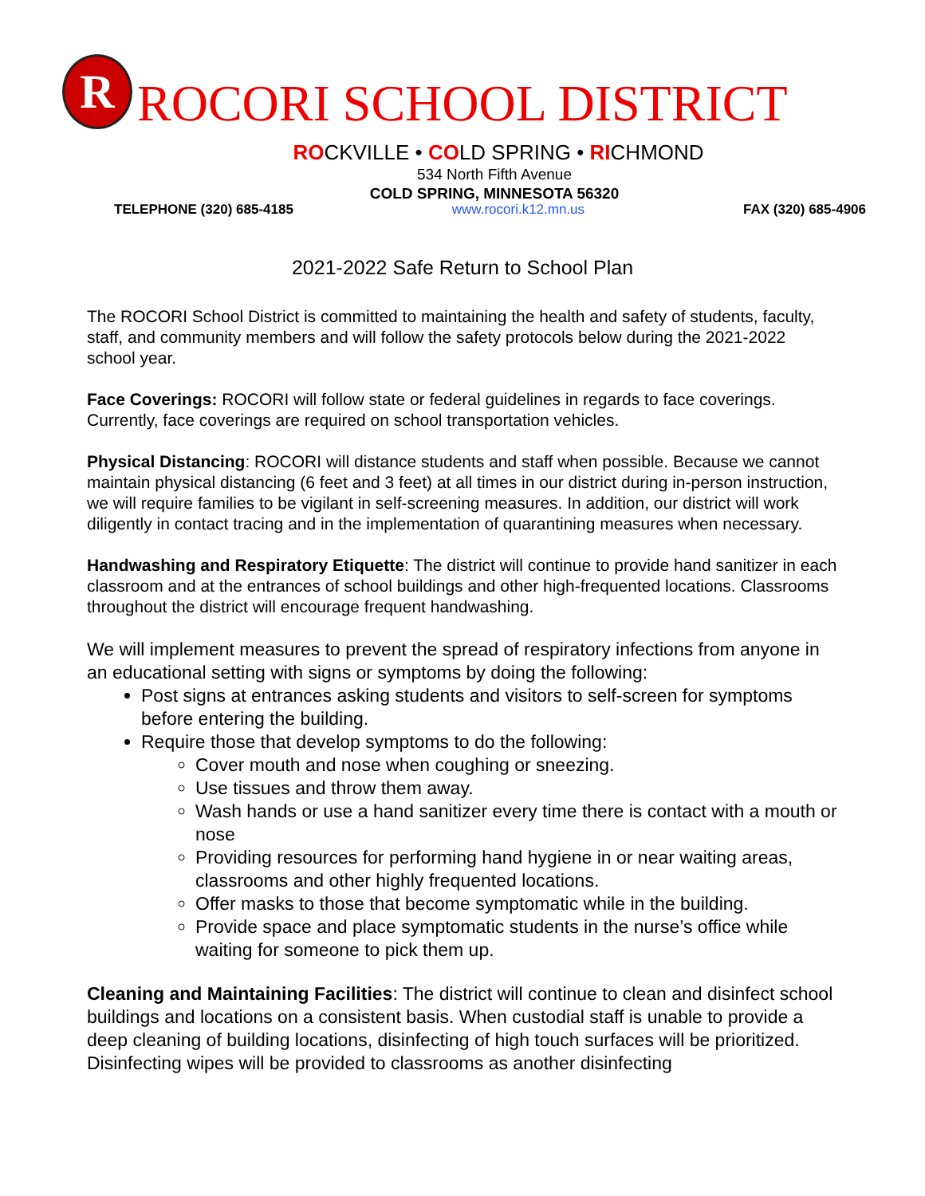R
ROCORI SCHOOL DISTRICT
ROCKVILLE • COLD SPRING • RICHMOND
534 North Fifth Avenue
COLD SPRING, MINNESOTA 56320
TELEPHONE (320) 685-4185 www.rocori.k12.mn.us FAX (320) 685-4906
2021-2022 Safe Return to School Plan
The ROCORI School District is committed to maintaining the health and safety of students, faculty, staff, and community members and will follow the safety protocols below during the 2021-2022 school year.
Face Coverings: ROCORI will follow state or federal guidelines in regards to face coverings. Currently, face coverings are required on school transportation vehicles.
Physical Distancing: ROCORI will distance students and staff when possible. Because we cannot maintain physical distancing (6 feet and 3 feet) at all times in our district during in-person instruction, we will require families to be vigilant in self-screening measures. In addition, our district will work diligently in contact tracing and in the implementation of quarantining measures when necessary.
Handwashing and Respiratory Etiquette: The district will continue to provide hand sanitizer in each classroom and at the entrances of school buildings and other high-frequented locations. Classrooms throughout the district will encourage frequent handwashing.
We will implement measures to prevent the spread of respiratory infections from anyone in an educational setting with signs or symptoms by doing the following:
Post signs at entrances asking students and visitors to self-screen for symptoms before entering the building.
Require those that develop symptoms to do the following:
Cover mouth and nose when coughing or sneezing.
Use tissues and throw them away.
Wash hands or use a hand sanitizer every time there is contact with a mouth or nose
Providing resources for performing hand hygiene in or near waiting areas, classrooms and other highly frequented locations.
Offer masks to those that become symptomatic while in the building.
Provide space and place symptomatic students in the nurse’s office while waiting for someone to pick them up.
Cleaning and Maintaining Facilities: The district will continue to clean and disinfect school buildings and locations on a consistent basis. When custodial staff is unable to provide a deep cleaning of building locations, disinfecting of high touch surfaces will be prioritized. Disinfecting wipes will be provided to classrooms as another disinfecting